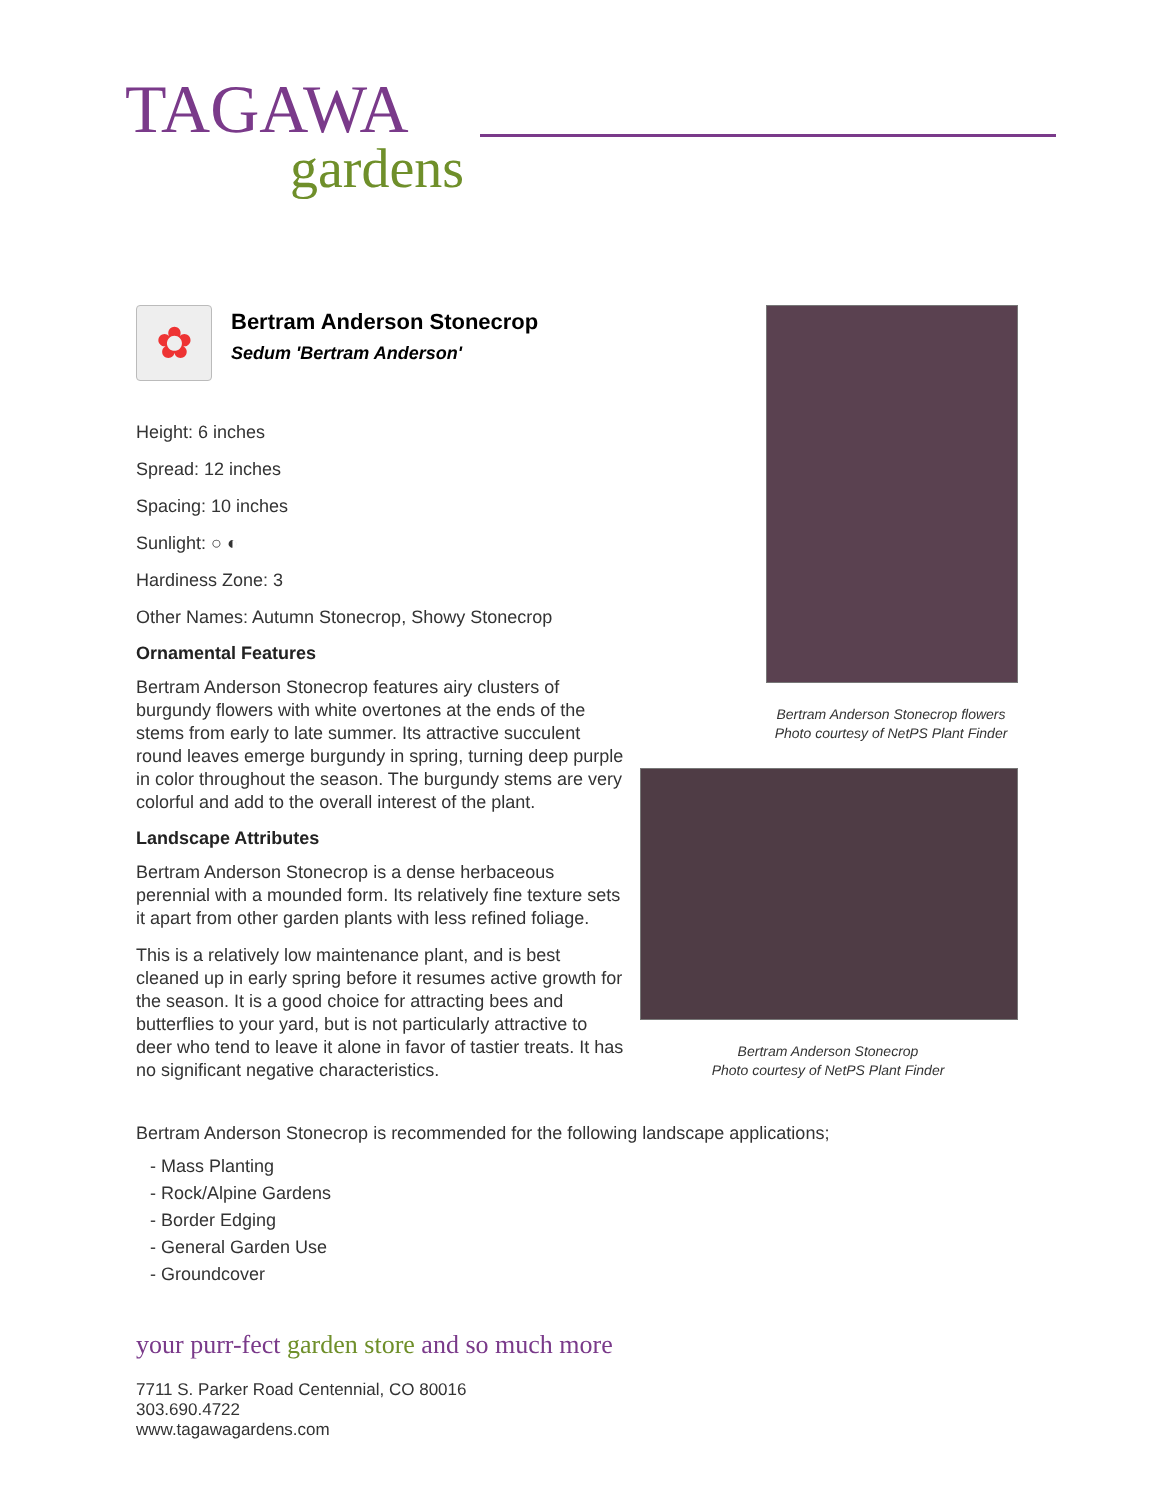TAGAWA
gardens
✿
Bertram Anderson Stonecrop
Sedum 'Bertram Anderson'
Height: 6 inches
Spread: 12 inches
Spacing: 10 inches
Sunlight: ○ ◐
Hardiness Zone: 3
Other Names: Autumn Stonecrop, Showy Stonecrop
Ornamental Features
Bertram Anderson Stonecrop features airy clusters of burgundy flowers with white overtones at the ends of the stems from early to late summer. Its attractive succulent round leaves emerge burgundy in spring, turning deep purple in color throughout the season. The burgundy stems are very colorful and add to the overall interest of the plant.
Landscape Attributes
Bertram Anderson Stonecrop is a dense herbaceous perennial with a mounded form. Its relatively fine texture sets it apart from other garden plants with less refined foliage.
This is a relatively low maintenance plant, and is best cleaned up in early spring before it resumes active growth for the season. It is a good choice for attracting bees and butterflies to your yard, but is not particularly attractive to deer who tend to leave it alone in favor of tastier treats. It has no significant negative characteristics.
Bertram Anderson Stonecrop flowers
Photo courtesy of NetPS Plant Finder
Bertram Anderson Stonecrop
Photo courtesy of NetPS Plant Finder
Bertram Anderson Stonecrop is recommended for the following landscape applications;
- Mass Planting
- Rock/Alpine Gardens
- Border Edging
- General Garden Use
- Groundcover
your purr-fect garden store and so much more
7711 S. Parker Road Centennial, CO 80016
303.690.4722
www.tagawagardens.com